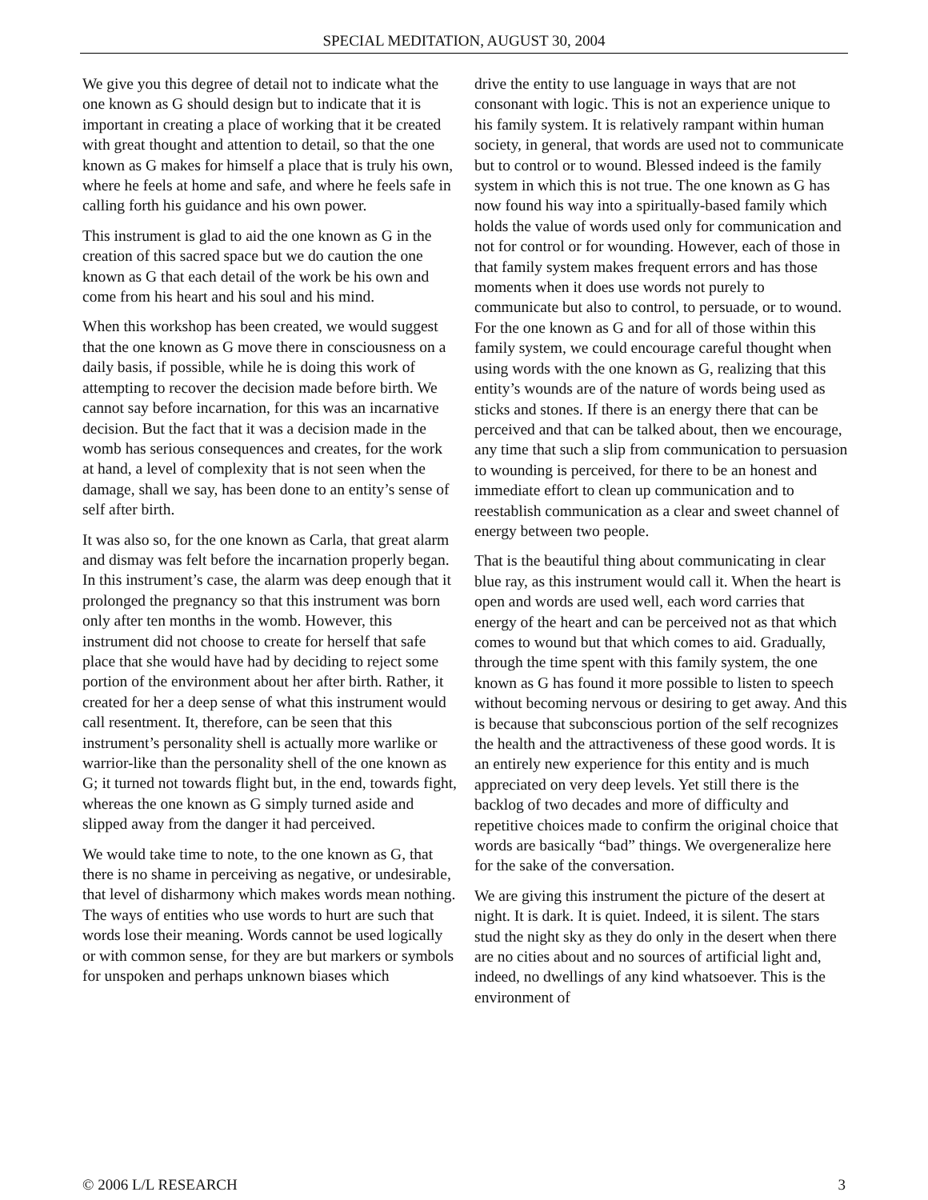SPECIAL MEDITATION, AUGUST 30, 2004
We give you this degree of detail not to indicate what the one known as G should design but to indicate that it is important in creating a place of working that it be created with great thought and attention to detail, so that the one known as G makes for himself a place that is truly his own, where he feels at home and safe, and where he feels safe in calling forth his guidance and his own power.
This instrument is glad to aid the one known as G in the creation of this sacred space but we do caution the one known as G that each detail of the work be his own and come from his heart and his soul and his mind.
When this workshop has been created, we would suggest that the one known as G move there in consciousness on a daily basis, if possible, while he is doing this work of attempting to recover the decision made before birth. We cannot say before incarnation, for this was an incarnative decision. But the fact that it was a decision made in the womb has serious consequences and creates, for the work at hand, a level of complexity that is not seen when the damage, shall we say, has been done to an entity’s sense of self after birth.
It was also so, for the one known as Carla, that great alarm and dismay was felt before the incarnation properly began. In this instrument’s case, the alarm was deep enough that it prolonged the pregnancy so that this instrument was born only after ten months in the womb. However, this instrument did not choose to create for herself that safe place that she would have had by deciding to reject some portion of the environment about her after birth. Rather, it created for her a deep sense of what this instrument would call resentment. It, therefore, can be seen that this instrument’s personality shell is actually more warlike or warrior-like than the personality shell of the one known as G; it turned not towards flight but, in the end, towards fight, whereas the one known as G simply turned aside and slipped away from the danger it had perceived.
We would take time to note, to the one known as G, that there is no shame in perceiving as negative, or undesirable, that level of disharmony which makes words mean nothing. The ways of entities who use words to hurt are such that words lose their meaning. Words cannot be used logically or with common sense, for they are but markers or symbols for unspoken and perhaps unknown biases which
drive the entity to use language in ways that are not consonant with logic. This is not an experience unique to his family system. It is relatively rampant within human society, in general, that words are used not to communicate but to control or to wound. Blessed indeed is the family system in which this is not true. The one known as G has now found his way into a spiritually-based family which holds the value of words used only for communication and not for control or for wounding. However, each of those in that family system makes frequent errors and has those moments when it does use words not purely to communicate but also to control, to persuade, or to wound. For the one known as G and for all of those within this family system, we could encourage careful thought when using words with the one known as G, realizing that this entity’s wounds are of the nature of words being used as sticks and stones. If there is an energy there that can be perceived and that can be talked about, then we encourage, any time that such a slip from communication to persuasion to wounding is perceived, for there to be an honest and immediate effort to clean up communication and to reestablish communication as a clear and sweet channel of energy between two people.
That is the beautiful thing about communicating in clear blue ray, as this instrument would call it. When the heart is open and words are used well, each word carries that energy of the heart and can be perceived not as that which comes to wound but that which comes to aid. Gradually, through the time spent with this family system, the one known as G has found it more possible to listen to speech without becoming nervous or desiring to get away. And this is because that subconscious portion of the self recognizes the health and the attractiveness of these good words. It is an entirely new experience for this entity and is much appreciated on very deep levels. Yet still there is the backlog of two decades and more of difficulty and repetitive choices made to confirm the original choice that words are basically “bad” things. We overgeneralize here for the sake of the conversation.
We are giving this instrument the picture of the desert at night. It is dark. It is quiet. Indeed, it is silent. The stars stud the night sky as they do only in the desert when there are no cities about and no sources of artificial light and, indeed, no dwellings of any kind whatsoever. This is the environment of
© 2006 L/L RESEARCH 3